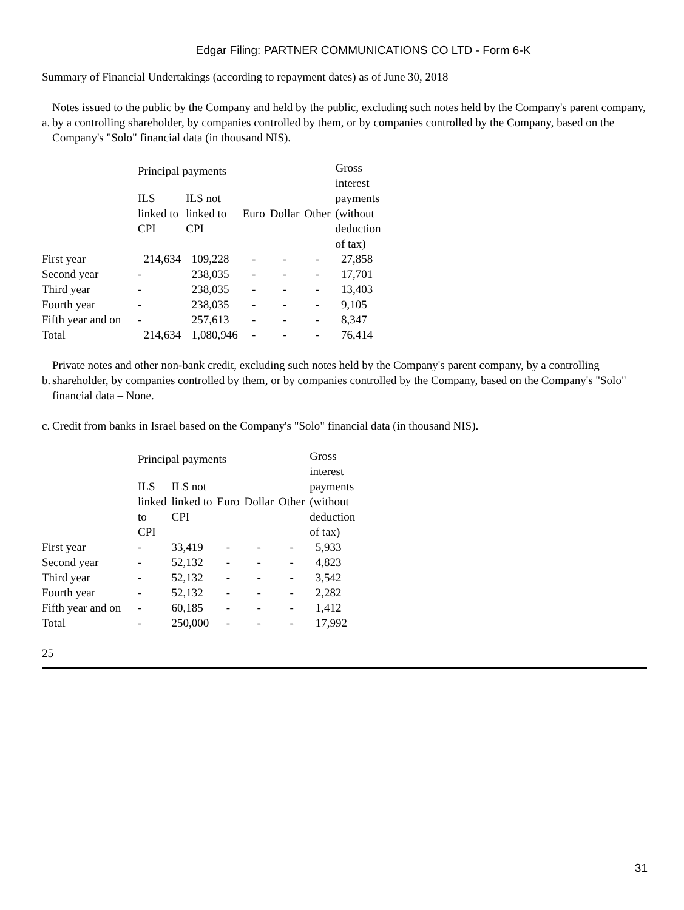Edgar Filing: PARTNER COMMUNICATIONS CO LTD - Form 6-K
Summary of Financial Undertakings (according to repayment dates) as of June 30, 2018
a.
Notes issued to the public by the Company and held by the public, excluding such notes held by the Company's parent company, by a controlling shareholder, by companies controlled by them, or by companies controlled by the Company, based on the Company's "Solo" financial data (in thousand NIS).
| | Principal payments | | | | | Gross interest payments (without deduction of tax) |
| | ILS linked to CPI | ILS not linked to CPI | Euro | Dollar | Other | |
| First year | 214,634 | 109,228 | - | - | - | 27,858 |
| Second year | - | 238,035 | - | - | - | 17,701 |
| Third year | - | 238,035 | - | - | - | 13,403 |
| Fourth year | - | 238,035 | - | - | - | 9,105 |
| Fifth year and on | - | 257,613 | - | - | - | 8,347 |
| Total | 214,634 | 1,080,946 | - | - | - | 76,414 |
b.
Private notes and other non-bank credit, excluding such notes held by the Company's parent company, by a controlling shareholder, by companies controlled by them, or by companies controlled by the Company, based on the Company's "Solo" financial data – None.
c.
Credit from banks in Israel based on the Company's "Solo" financial data (in thousand NIS).
| | Principal payments | | | | | Gross interest payments (without deduction of tax) |
| | ILS linked to CPI | ILS not linked to CPI | Euro | Dollar | Other | |
| First year | - | 33,419 | - | - | - | 5,933 |
| Second year | - | 52,132 | - | - | - | 4,823 |
| Third year | - | 52,132 | - | - | - | 3,542 |
| Fourth year | - | 52,132 | - | - | - | 2,282 |
| Fifth year and on | - | 60,185 | - | - | - | 1,412 |
| Total | - | 250,000 | - | - | - | 17,992 |
25
31